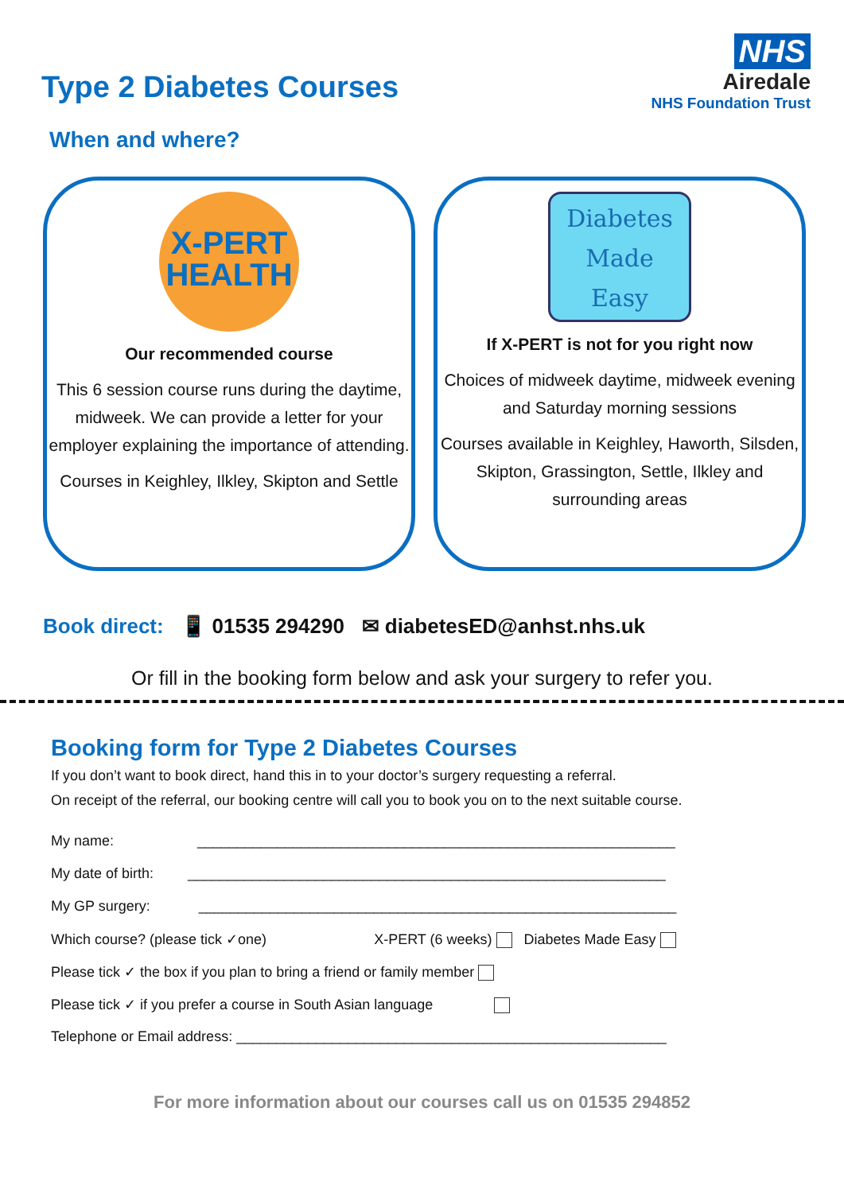Type 2 Diabetes Courses
NHS
Airedale
NHS Foundation Trust
When and where?
X-PERT
HEALTH
Our recommended course
This 6 session course runs during the daytime, midweek. We can provide a letter for your employer explaining the importance of attending.
Courses in Keighley, Ilkley, Skipton and Settle
Diabetes
Made
Easy
If X-PERT is not for you right now
Choices of midweek daytime, midweek evening and Saturday morning sessions
Courses available in Keighley, Haworth, Silsden, Skipton, Grassington, Settle, Ilkley and surrounding areas
Book direct: 📱 01535 294290 ✉ diabetesED@anhst.nhs.uk
Or fill in the booking form below and ask your surgery to refer you.
Booking form for Type 2 Diabetes Courses
If you don’t want to book direct, hand this in to your doctor’s surgery requesting a referral.
On receipt of the referral, our booking centre will call you to book you on to the next suitable course.
My name: ____________________________________________________________
My date of birth: ____________________________________________________________
My GP surgery: ____________________________________________________________
Which course? (please tick ✓one) X-PERT (6 weeks) Diabetes Made Easy
Please tick ✓ the box if you plan to bring a friend or family member
Please tick ✓ if you prefer a course in South Asian language
Telephone or Email address: ______________________________________________________
For more information about our courses call us on 01535 294852